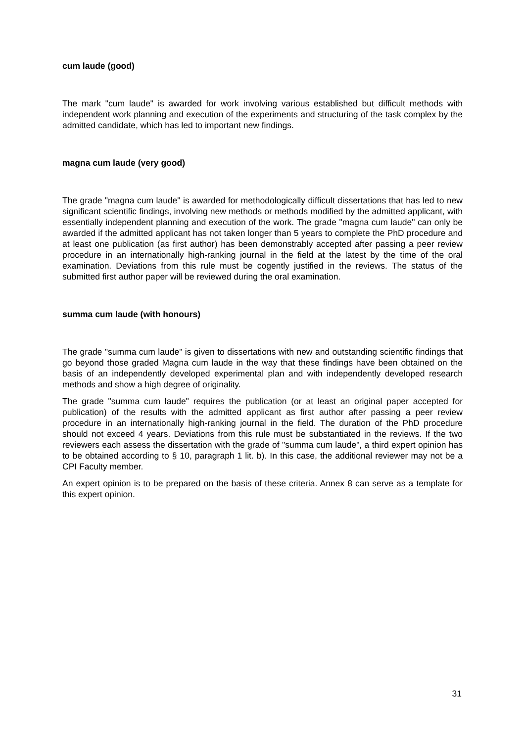cum laude (good)
The mark "cum laude" is awarded for work involving various established but difficult methods with independent work planning and execution of the experiments and structuring of the task complex by the admitted candidate, which has led to important new findings.
magna cum laude (very good)
The grade "magna cum laude" is awarded for methodologically difficult dissertations that has led to new significant scientific findings, involving new methods or methods modified by the admitted applicant, with essentially independent planning and execution of the work. The grade "magna cum laude" can only be awarded if the admitted applicant has not taken longer than 5 years to complete the PhD procedure and at least one publication (as first author) has been demonstrably accepted after passing a peer review procedure in an internationally high-ranking journal in the field at the latest by the time of the oral examination. Deviations from this rule must be cogently justified in the reviews. The status of the submitted first author paper will be reviewed during the oral examination.
summa cum laude (with honours)
The grade "summa cum laude" is given to dissertations with new and outstanding scientific findings that go beyond those graded Magna cum laude in the way that these findings have been obtained on the basis of an independently developed experimental plan and with independently developed research methods and show a high degree of originality.
The grade "summa cum laude" requires the publication (or at least an original paper accepted for publication) of the results with the admitted applicant as first author after passing a peer review procedure in an internationally high-ranking journal in the field. The duration of the PhD procedure should not exceed 4 years. Deviations from this rule must be substantiated in the reviews. If the two reviewers each assess the dissertation with the grade of "summa cum laude", a third expert opinion has to be obtained according to § 10, paragraph 1 lit. b). In this case, the additional reviewer may not be a CPI Faculty member.
An expert opinion is to be prepared on the basis of these criteria. Annex 8 can serve as a template for this expert opinion.
31